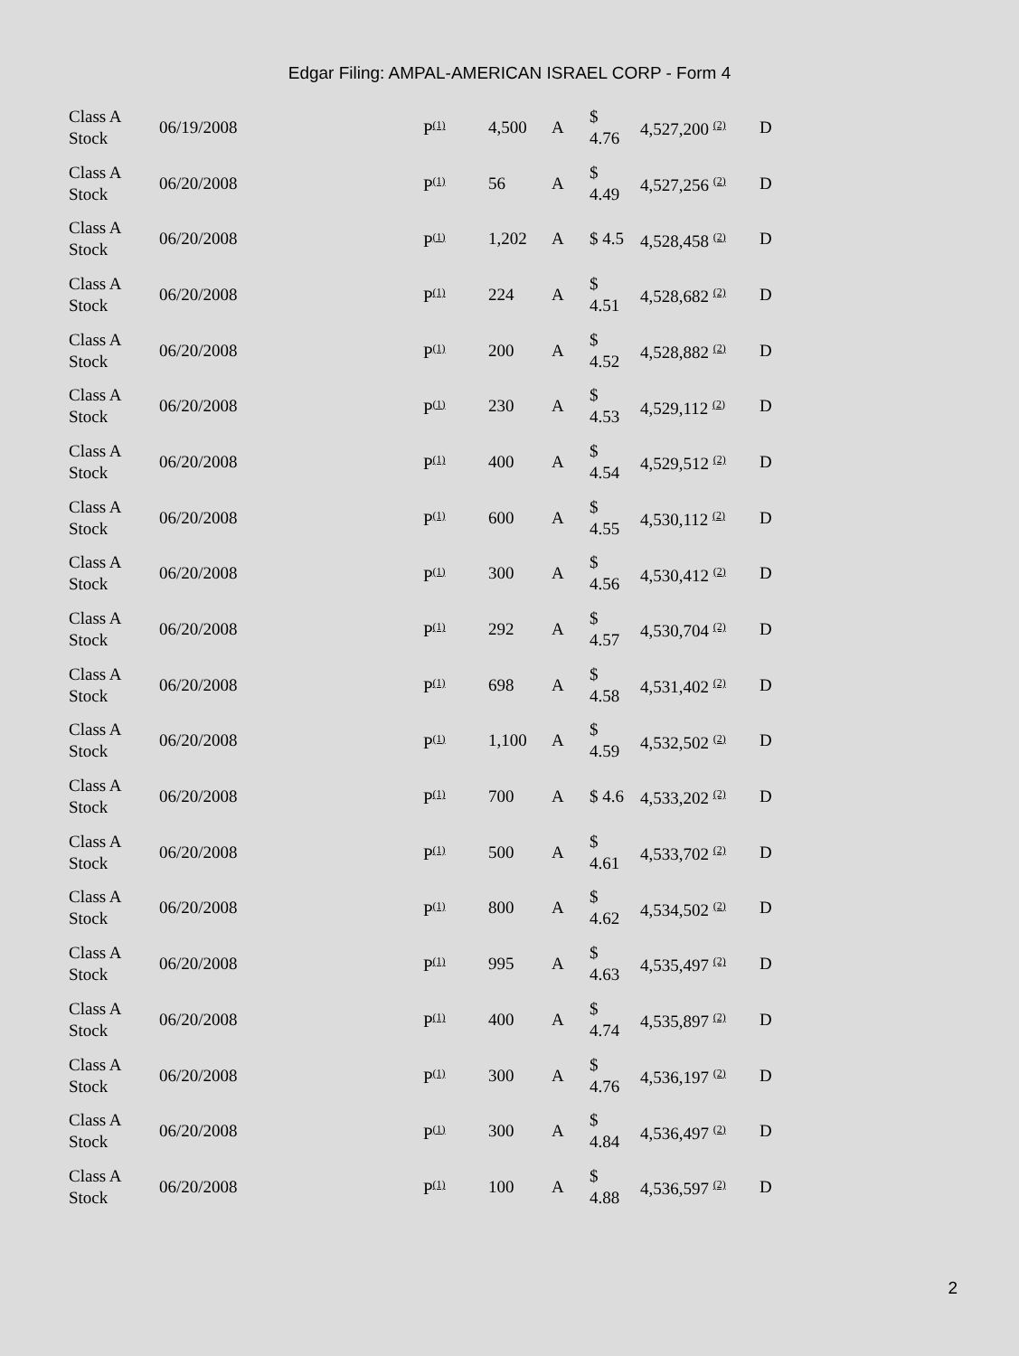Edgar Filing: AMPAL-AMERICAN ISRAEL CORP - Form 4
| Class A Stock | 06/19/2008 | P<sup>(1)</sup> | 4,500 | A | $ 4.76 | 4,527,200 <sup>(2)</sup> | D |
| Class A Stock | 06/20/2008 | P<sup>(1)</sup> | 56 | A | $ 4.49 | 4,527,256 <sup>(2)</sup> | D |
| Class A Stock | 06/20/2008 | P<sup>(1)</sup> | 1,202 | A | $ 4.5 | 4,528,458 <sup>(2)</sup> | D |
| Class A Stock | 06/20/2008 | P<sup>(1)</sup> | 224 | A | $ 4.51 | 4,528,682 <sup>(2)</sup> | D |
| Class A Stock | 06/20/2008 | P<sup>(1)</sup> | 200 | A | $ 4.52 | 4,528,882 <sup>(2)</sup> | D |
| Class A Stock | 06/20/2008 | P<sup>(1)</sup> | 230 | A | $ 4.53 | 4,529,112 <sup>(2)</sup> | D |
| Class A Stock | 06/20/2008 | P<sup>(1)</sup> | 400 | A | $ 4.54 | 4,529,512 <sup>(2)</sup> | D |
| Class A Stock | 06/20/2008 | P<sup>(1)</sup> | 600 | A | $ 4.55 | 4,530,112 <sup>(2)</sup> | D |
| Class A Stock | 06/20/2008 | P<sup>(1)</sup> | 300 | A | $ 4.56 | 4,530,412 <sup>(2)</sup> | D |
| Class A Stock | 06/20/2008 | P<sup>(1)</sup> | 292 | A | $ 4.57 | 4,530,704 <sup>(2)</sup> | D |
| Class A Stock | 06/20/2008 | P<sup>(1)</sup> | 698 | A | $ 4.58 | 4,531,402 <sup>(2)</sup> | D |
| Class A Stock | 06/20/2008 | P<sup>(1)</sup> | 1,100 | A | $ 4.59 | 4,532,502 <sup>(2)</sup> | D |
| Class A Stock | 06/20/2008 | P<sup>(1)</sup> | 700 | A | $ 4.6 | 4,533,202 <sup>(2)</sup> | D |
| Class A Stock | 06/20/2008 | P<sup>(1)</sup> | 500 | A | $ 4.61 | 4,533,702 <sup>(2)</sup> | D |
| Class A Stock | 06/20/2008 | P<sup>(1)</sup> | 800 | A | $ 4.62 | 4,534,502 <sup>(2)</sup> | D |
| Class A Stock | 06/20/2008 | P<sup>(1)</sup> | 995 | A | $ 4.63 | 4,535,497 <sup>(2)</sup> | D |
| Class A Stock | 06/20/2008 | P<sup>(1)</sup> | 400 | A | $ 4.74 | 4,535,897 <sup>(2)</sup> | D |
| Class A Stock | 06/20/2008 | P<sup>(1)</sup> | 300 | A | $ 4.76 | 4,536,197 <sup>(2)</sup> | D |
| Class A Stock | 06/20/2008 | P<sup>(1)</sup> | 300 | A | $ 4.84 | 4,536,497 <sup>(2)</sup> | D |
| Class A Stock | 06/20/2008 | P<sup>(1)</sup> | 100 | A | $ 4.88 | 4,536,597 <sup>(2)</sup> | D |
2